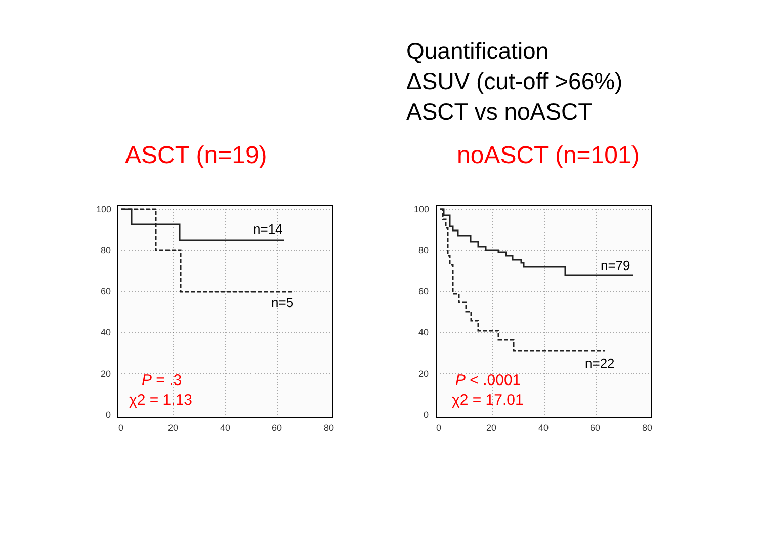Quantification
ΔSUV (cut-off >66%)
ASCT vs noASCT
ASCT (n=19) noASCT (n=101)
100
80
60
40
20
0
0
20
40
60
80
n=14
n=5
P = .3
χ2 = 1.13
100
80
60
40
20
0
0
20
40
60
80
n=79
n=22
P < .0001
χ2 = 17.01